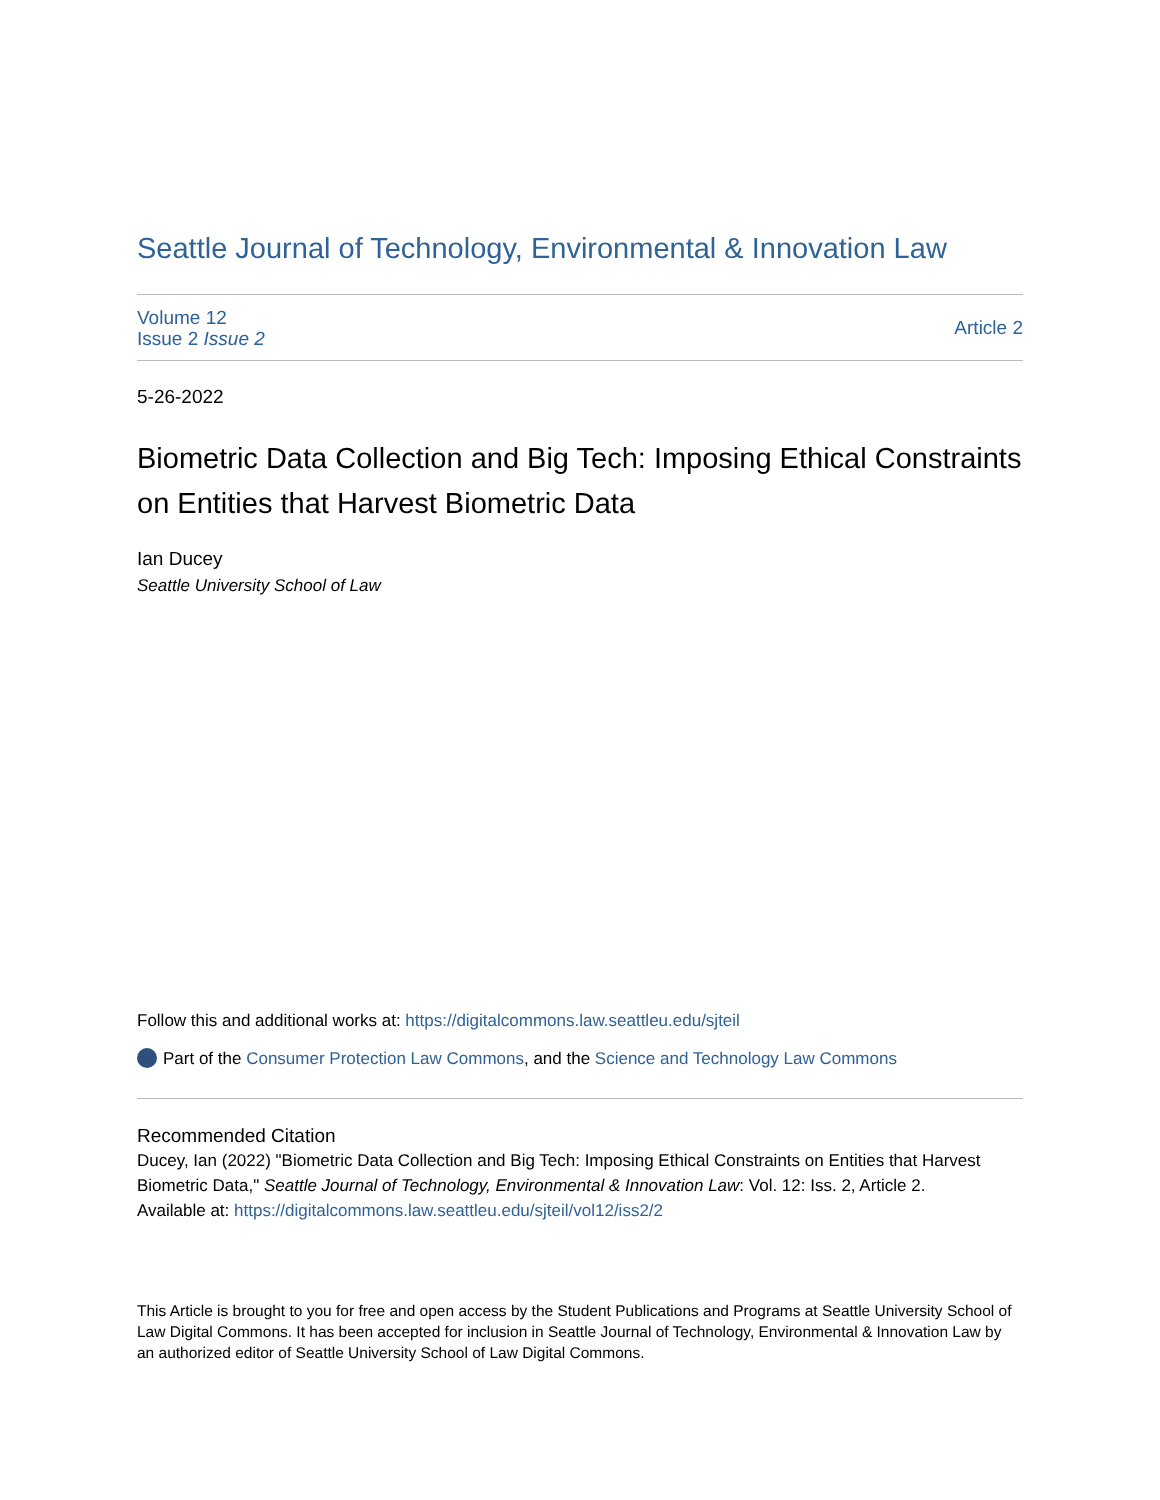Seattle Journal of Technology, Environmental & Innovation Law
Volume 12
Issue 2 Issue 2
Article 2
5-26-2022
Biometric Data Collection and Big Tech: Imposing Ethical Constraints on Entities that Harvest Biometric Data
Ian Ducey
Seattle University School of Law
Follow this and additional works at: https://digitalcommons.law.seattleu.edu/sjteil
Part of the Consumer Protection Law Commons, and the Science and Technology Law Commons
Recommended Citation
Ducey, Ian (2022) "Biometric Data Collection and Big Tech: Imposing Ethical Constraints on Entities that Harvest Biometric Data," Seattle Journal of Technology, Environmental & Innovation Law: Vol. 12: Iss. 2, Article 2.
Available at: https://digitalcommons.law.seattleu.edu/sjteil/vol12/iss2/2
This Article is brought to you for free and open access by the Student Publications and Programs at Seattle University School of Law Digital Commons. It has been accepted for inclusion in Seattle Journal of Technology, Environmental & Innovation Law by an authorized editor of Seattle University School of Law Digital Commons.